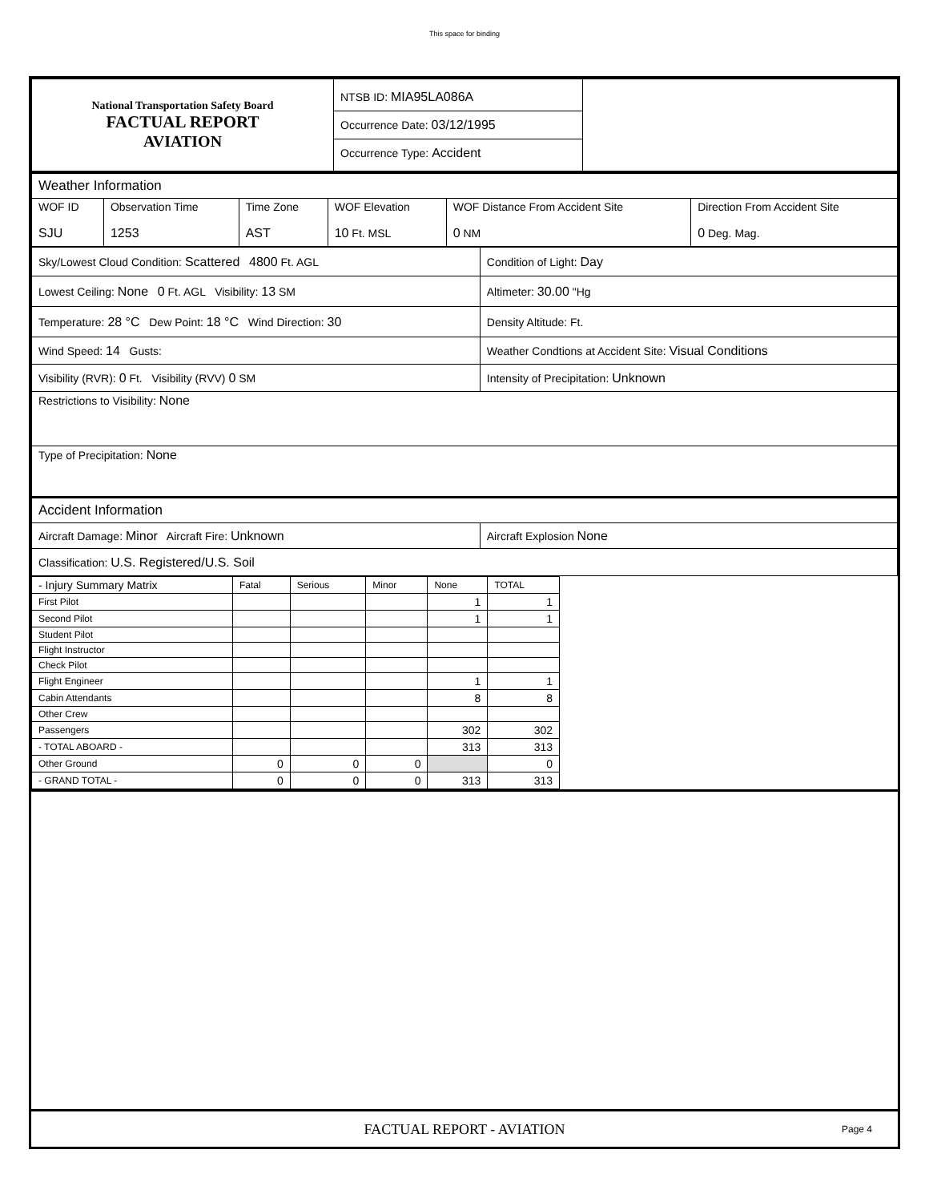This space for binding
| National Transportation Safety Board FACTUAL REPORT AVIATION | NTSB ID: MIA95LA086A Occurrence Date: 03/12/1995 Occurrence Type: Accident | |
| Weather Information | | | | | |
| WOF ID SJU | Observation Time 1253 | Time Zone AST | WOF Elevation 10 Ft. MSL | WOF Distance From Accident Site 0 NM | Direction From Accident Site 0 Deg. Mag. |
| Sky/Lowest Cloud Condition: Scattered 4800 Ft. AGL | Condition of Light: Day |
| Lowest Ceiling: None 0 Ft. AGL Visibility: 13 SM | Altimeter: 30.00 "Hg |
| Temperature: 28 °C Dew Point: 18 °C Wind Direction: 30 | Density Altitude: Ft. |
| Wind Speed: 14 Gusts: | Weather Condtions at Accident Site: Visual Conditions |
| Visibility (RVR): 0 Ft. Visibility (RVV) 0 SM | Intensity of Precipitation: Unknown |
| Restrictions to Visibility: None | |
| Type of Precipitation: None | |
| Accident Information | |
| Aircraft Damage: Minor Aircraft Fire: Unknown | Aircraft Explosion None |
| Classification: U.S. Registered/U.S. Soil | |
| - Injury Summary Matrix | Fatal | Serious | Minor | None | TOTAL |
| First Pilot | | | | 1 | 1 |
| Second Pilot | | | | 1 | 1 |
| Student Pilot | | | | | |
| Flight Instructor | | | | | |
| Check Pilot | | | | | |
| Flight Engineer | | | | 1 | 1 |
| Cabin Attendants | | | | 8 | 8 |
| Other Crew | | | | | |
| Passengers | | | | 302 | 302 |
| - TOTAL ABOARD - | | | | 313 | 313 |
| Other Ground | 0 | 0 | 0 | | 0 |
| - GRAND TOTAL - | 0 | 0 | 0 | 313 | 313 |
FACTUAL REPORT - AVIATION Page 4